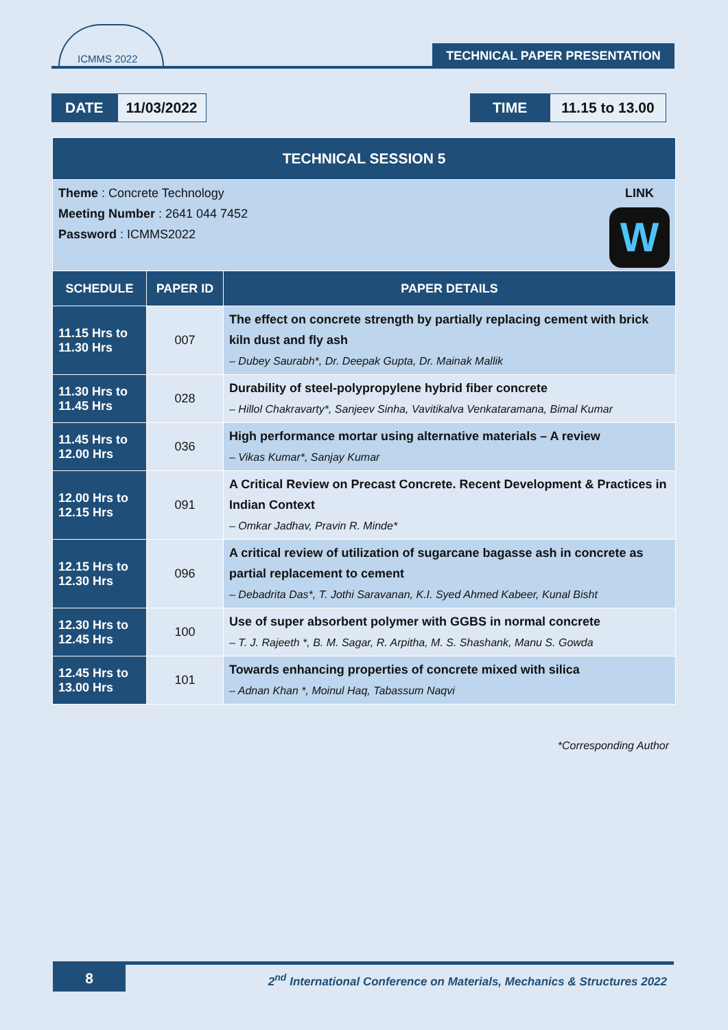ICMMS 2022
TECHNICAL PAPER PRESENTATION
DATE
11/03/2022
TIME
11.15 to 13.00
| TECHNICAL SESSION 5 | | |
| Theme : Concrete Technology Meeting Number : 2641 044 7452 Password : ICMMS2022 LINK W | | |
| SCHEDULE | PAPER ID | PAPER DETAILS |
| 11.15 Hrs to 11.30 Hrs | 007 | The effect on concrete strength by partially replacing cement with brick kiln dust and fly ash – Dubey Saurabh*, Dr. Deepak Gupta, Dr. Mainak Mallik |
| 11.30 Hrs to 11.45 Hrs | 028 | Durability of steel-polypropylene hybrid fiber concrete – Hillol Chakravarty*, Sanjeev Sinha, Vavitikalva Venkataramana, Bimal Kumar |
| 11.45 Hrs to 12.00 Hrs | 036 | High performance mortar using alternative materials – A review – Vikas Kumar*, Sanjay Kumar |
| 12.00 Hrs to 12.15 Hrs | 091 | A Critical Review on Precast Concrete. Recent Development & Practices in Indian Context – Omkar Jadhav, Pravin R. Minde* |
| 12.15 Hrs to 12.30 Hrs | 096 | A critical review of utilization of sugarcane bagasse ash in concrete as partial replacement to cement – Debadrita Das*, T. Jothi Saravanan, K.I. Syed Ahmed Kabeer, Kunal Bisht |
| 12.30 Hrs to 12.45 Hrs | 100 | Use of super absorbent polymer with GGBS in normal concrete – T. J. Rajeeth *, B. M. Sagar, R. Arpitha, M. S. Shashank, Manu S. Gowda |
| 12.45 Hrs to 13.00 Hrs | 101 | Towards enhancing properties of concrete mixed with silica – Adnan Khan *, Moinul Haq, Tabassum Naqvi |
*Corresponding Author
8
2<sup>nd</sup> International Conference on Materials, Mechanics & Structures 2022